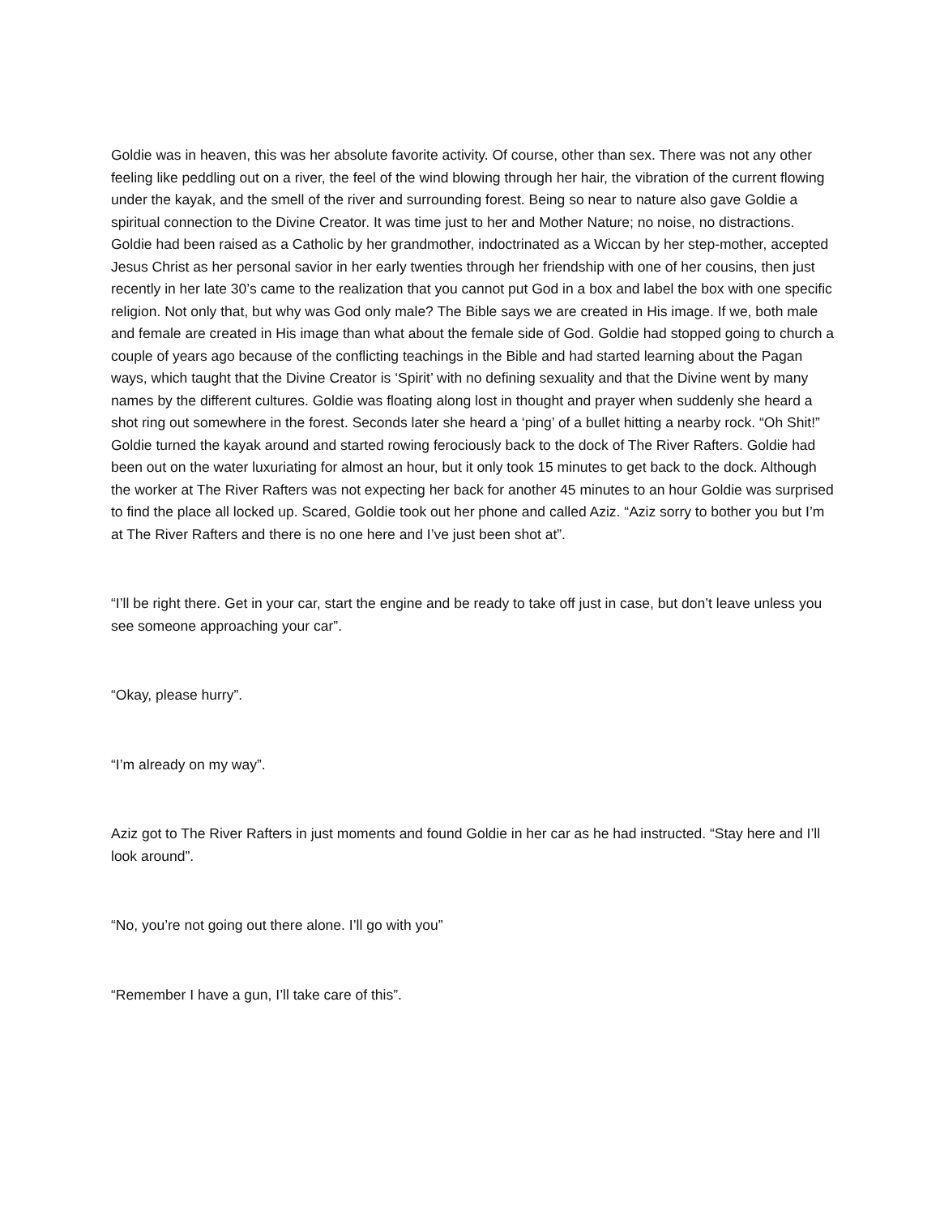Goldie was in heaven, this was her absolute favorite activity. Of course, other than sex. There was not any other feeling like peddling out on a river, the feel of the wind blowing through her hair, the vibration of the current flowing under the kayak, and the smell of the river and surrounding forest. Being so near to nature also gave Goldie a spiritual connection to the Divine Creator. It was time just to her and Mother Nature; no noise, no distractions. Goldie had been raised as a Catholic by her grandmother, indoctrinated as a Wiccan by her step-mother, accepted Jesus Christ as her personal savior in her early twenties through her friendship with one of her cousins, then just recently in her late 30’s came to the realization that you cannot put God in a box and label the box with one specific religion. Not only that, but why was God only male? The Bible says we are created in His image. If we, both male and female are created in His image than what about the female side of God. Goldie had stopped going to church a couple of years ago because of the conflicting teachings in the Bible and had started learning about the Pagan ways, which taught that the Divine Creator is ‘Spirit’ with no defining sexuality and that the Divine went by many names by the different cultures. Goldie was floating along lost in thought and prayer when suddenly she heard a shot ring out somewhere in the forest. Seconds later she heard a ‘ping’ of a bullet hitting a nearby rock. “Oh Shit!” Goldie turned the kayak around and started rowing ferociously back to the dock of The River Rafters. Goldie had been out on the water luxuriating for almost an hour, but it only took 15 minutes to get back to the dock. Although the worker at The River Rafters was not expecting her back for another 45 minutes to an hour Goldie was surprised to find the place all locked up. Scared, Goldie took out her phone and called Aziz. “Aziz sorry to bother you but I’m at The River Rafters and there is no one here and I’ve just been shot at”.
“I’ll be right there. Get in your car, start the engine and be ready to take off just in case, but don’t leave unless you see someone approaching your car”.
“Okay, please hurry”.
“I’m already on my way”.
Aziz got to The River Rafters in just moments and found Goldie in her car as he had instructed. “Stay here and I’ll look around”.
“No, you’re not going out there alone. I’ll go with you”
“Remember I have a gun, I’ll take care of this”.